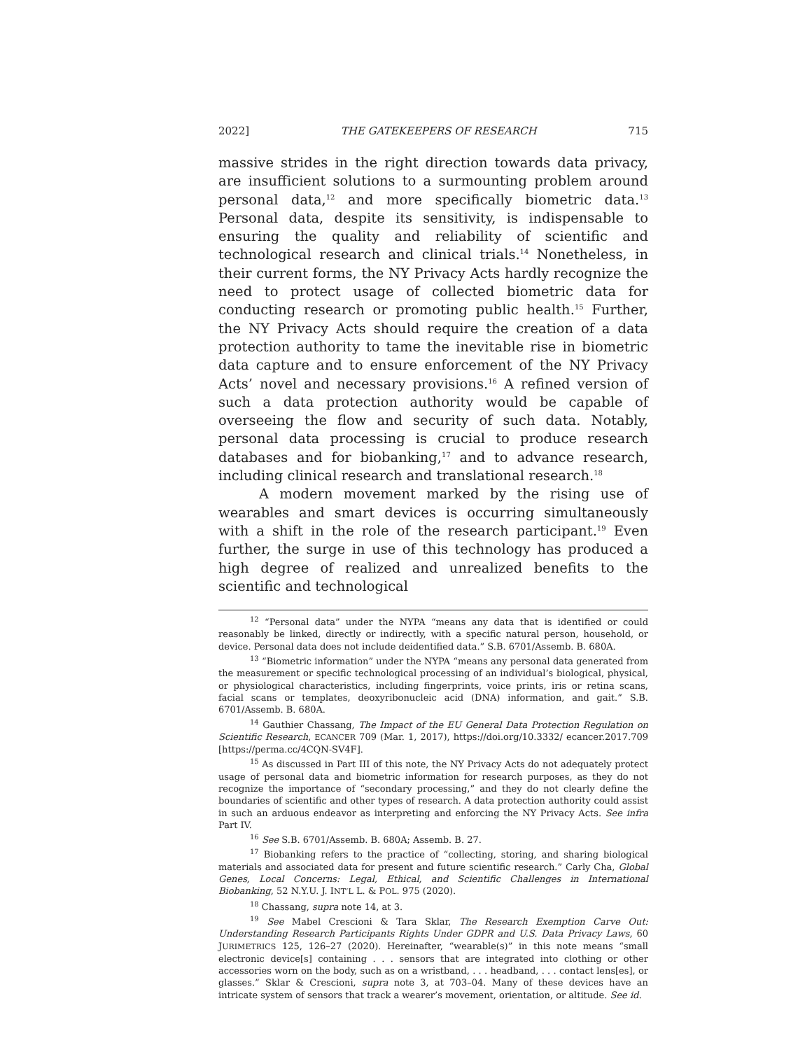2022] THE GATEKEEPERS OF RESEARCH 715
massive strides in the right direction towards data privacy, are insufficient solutions to a surmounting problem around personal data,<sup>12</sup> and more specifically biometric data.<sup>13</sup> Personal data, despite its sensitivity, is indispensable to ensuring the quality and reliability of scientific and technological research and clinical trials.<sup>14</sup> Nonetheless, in their current forms, the NY Privacy Acts hardly recognize the need to protect usage of collected biometric data for conducting research or promoting public health.<sup>15</sup> Further, the NY Privacy Acts should require the creation of a data protection authority to tame the inevitable rise in biometric data capture and to ensure enforcement of the NY Privacy Acts’ novel and necessary provisions.<sup>16</sup> A refined version of such a data protection authority would be capable of overseeing the flow and security of such data. Notably, personal data processing is crucial to produce research databases and for biobanking,<sup>17</sup> and to advance research, including clinical research and translational research.<sup>18</sup>
A modern movement marked by the rising use of wearables and smart devices is occurring simultaneously with a shift in the role of the research participant.<sup>19</sup> Even further, the surge in use of this technology has produced a high degree of realized and unrealized benefits to the scientific and technological
<sup>12</sup> “Personal data” under the NYPA “means any data that is identified or could reasonably be linked, directly or indirectly, with a specific natural person, household, or device. Personal data does not include deidentified data.” S.B. 6701/Assemb. B. 680A.
<sup>13</sup> “Biometric information” under the NYPA “means any personal data generated from the measurement or specific technological processing of an individual’s biological, physical, or physiological characteristics, including fingerprints, voice prints, iris or retina scans, facial scans or templates, deoxyribonucleic acid (DNA) information, and gait.” S.B. 6701/Assemb. B. 680A.
<sup>14</sup> Gauthier Chassang, The Impact of the EU General Data Protection Regulation on Scientific Research, ECANCER 709 (Mar. 1, 2017), https://doi.org/10.3332/ ecancer.2017.709 [https://perma.cc/4CQN-SV4F].
<sup>15</sup> As discussed in Part III of this note, the NY Privacy Acts do not adequately protect usage of personal data and biometric information for research purposes, as they do not recognize the importance of “secondary processing,” and they do not clearly define the boundaries of scientific and other types of research. A data protection authority could assist in such an arduous endeavor as interpreting and enforcing the NY Privacy Acts. See infra Part IV.
<sup>16</sup> See S.B. 6701/Assemb. B. 680A; Assemb. B. 27.
<sup>17</sup> Biobanking refers to the practice of “collecting, storing, and sharing biological materials and associated data for present and future scientific research.” Carly Cha, Global Genes, Local Concerns: Legal, Ethical, and Scientific Challenges in International Biobanking, 52 N.Y.U. J. INT’L L. & POL. 975 (2020).
<sup>18</sup> Chassang, supra note 14, at 3.
<sup>19</sup> See Mabel Crescioni & Tara Sklar, The Research Exemption Carve Out: Understanding Research Participants Rights Under GDPR and U.S. Data Privacy Laws, 60 JURIMETRICS 125, 126–27 (2020). Hereinafter, “wearable(s)” in this note means “small electronic device[s] containing . . . sensors that are integrated into clothing or other accessories worn on the body, such as on a wristband, . . . headband, . . . contact lens[es], or glasses.” Sklar & Crescioni, supra note 3, at 703–04. Many of these devices have an intricate system of sensors that track a wearer’s movement, orientation, or altitude. See id.